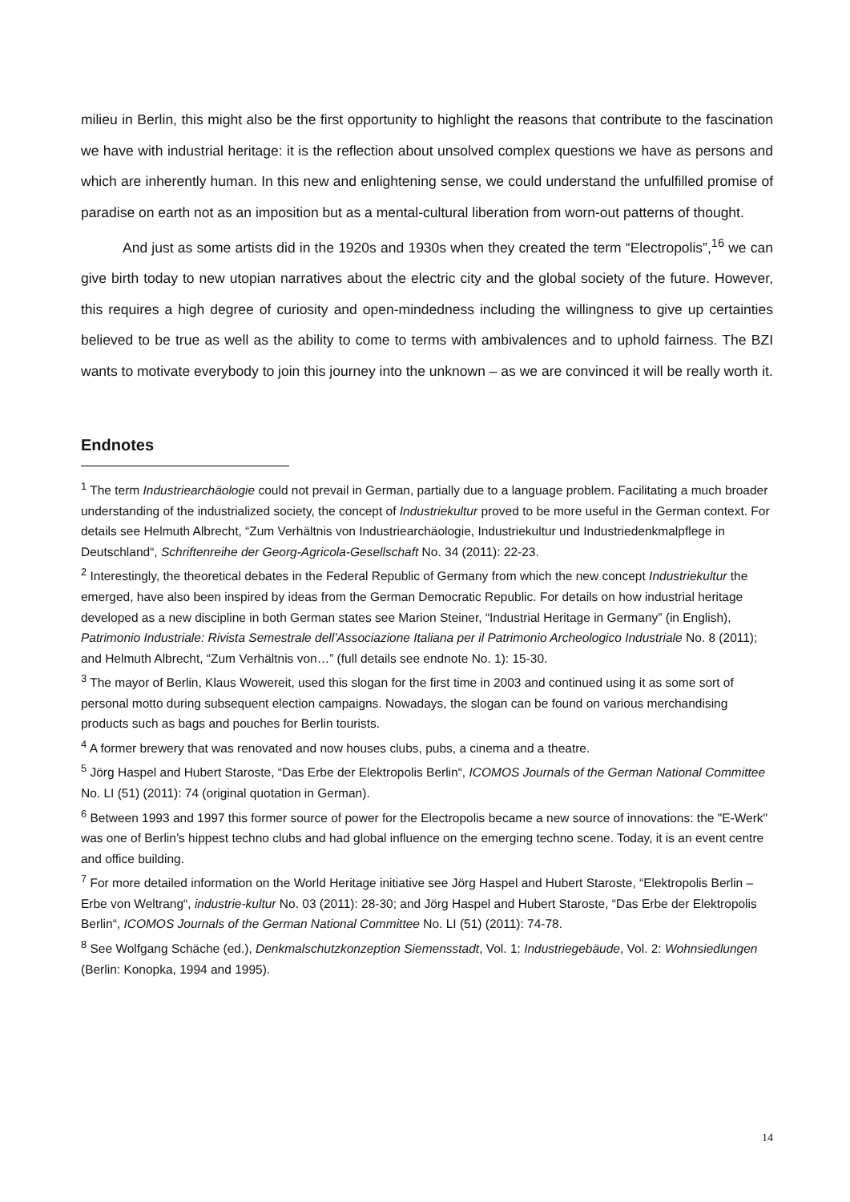milieu in Berlin, this might also be the first opportunity to highlight the reasons that contribute to the fascination we have with industrial heritage: it is the reflection about unsolved complex questions we have as persons and which are inherently human. In this new and enlightening sense, we could understand the unfulfilled promise of paradise on earth not as an imposition but as a mental-cultural liberation from worn-out patterns of thought.
And just as some artists did in the 1920s and 1930s when they created the term “Electropolis”,<sup>16</sup> we can give birth today to new utopian narratives about the electric city and the global society of the future. However, this requires a high degree of curiosity and open-mindedness including the willingness to give up certainties believed to be true as well as the ability to come to terms with ambivalences and to uphold fairness. The BZI wants to motivate everybody to join this journey into the unknown – as we are convinced it will be really worth it.
Endnotes
<sup>1</sup> The term Industriearchäologie could not prevail in German, partially due to a language problem. Facilitating a much broader understanding of the industrialized society, the concept of Industriekultur proved to be more useful in the German context. For details see Helmuth Albrecht, “Zum Verhältnis von Industriearchäologie, Industriekultur und Industriedenkmalpflege in Deutschland“, Schriftenreihe der Georg-Agricola-Gesellschaft No. 34 (2011): 22-23.
<sup>2</sup> Interestingly, the theoretical debates in the Federal Republic of Germany from which the new concept Industriekultur the emerged, have also been inspired by ideas from the German Democratic Republic. For details on how industrial heritage developed as a new discipline in both German states see Marion Steiner, “Industrial Heritage in Germany” (in English), Patrimonio Industriale: Rivista Semestrale dell’Associazione Italiana per il Patrimonio Archeologico Industriale No. 8 (2011); and Helmuth Albrecht, “Zum Verhältnis von…” (full details see endnote No. 1): 15-30.
<sup>3</sup> The mayor of Berlin, Klaus Wowereit, used this slogan for the first time in 2003 and continued using it as some sort of personal motto during subsequent election campaigns. Nowadays, the slogan can be found on various merchandising products such as bags and pouches for Berlin tourists.
<sup>4</sup> A former brewery that was renovated and now houses clubs, pubs, a cinema and a theatre.
<sup>5</sup> Jörg Haspel and Hubert Staroste, “Das Erbe der Elektropolis Berlin“, ICOMOS Journals of the German National Committee No. LI (51) (2011): 74 (original quotation in German).
<sup>6</sup> Between 1993 and 1997 this former source of power for the Electropolis became a new source of innovations: the "E-Werk" was one of Berlin’s hippest techno clubs and had global influence on the emerging techno scene. Today, it is an event centre and office building.
<sup>7</sup> For more detailed information on the World Heritage initiative see Jörg Haspel and Hubert Staroste, “Elektropolis Berlin – Erbe von Weltrang“, industrie-kultur No. 03 (2011): 28-30; and Jörg Haspel and Hubert Staroste, “Das Erbe der Elektropolis Berlin“, ICOMOS Journals of the German National Committee No. LI (51) (2011): 74-78.
<sup>8</sup> See Wolfgang Schäche (ed.), Denkmalschutzkonzeption Siemensstadt, Vol. 1: Industriegebäude, Vol. 2: Wohnsiedlungen (Berlin: Konopka, 1994 and 1995).
14